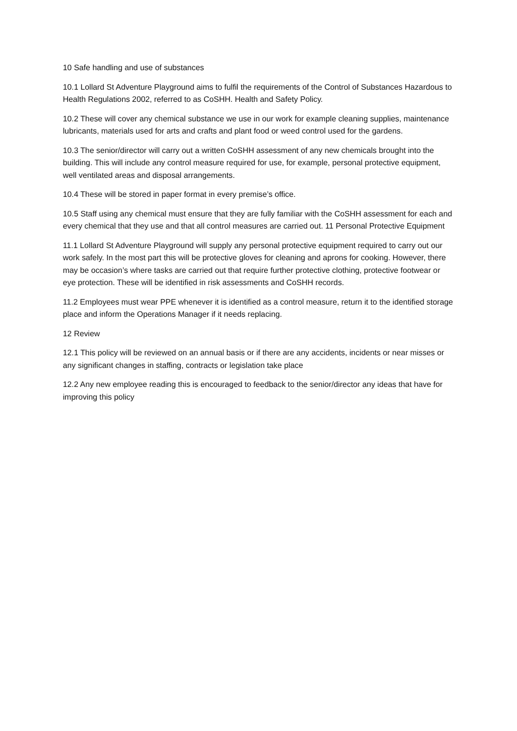10 Safe handling and use of substances
10.1 Lollard St Adventure Playground aims to fulfil the requirements of the Control of Substances Hazardous to Health Regulations 2002, referred to as CoSHH. Health and Safety Policy.
10.2 These will cover any chemical substance we use in our work for example cleaning supplies, maintenance lubricants, materials used for arts and crafts and plant food or weed control used for the gardens.
10.3 The senior/director will carry out a written CoSHH assessment of any new chemicals brought into the building. This will include any control measure required for use, for example, personal protective equipment, well ventilated areas and disposal arrangements.
10.4 These will be stored in paper format in every premise’s office.
10.5 Staff using any chemical must ensure that they are fully familiar with the CoSHH assessment for each and every chemical that they use and that all control measures are carried out. 11 Personal Protective Equipment
11.1 Lollard St Adventure Playground will supply any personal protective equipment required to carry out our work safely. In the most part this will be protective gloves for cleaning and aprons for cooking. However, there may be occasion’s where tasks are carried out that require further protective clothing, protective footwear or eye protection. These will be identified in risk assessments and CoSHH records.
11.2 Employees must wear PPE whenever it is identified as a control measure, return it to the identified storage place and inform the Operations Manager if it needs replacing.
12 Review
12.1 This policy will be reviewed on an annual basis or if there are any accidents, incidents or near misses or any significant changes in staffing, contracts or legislation take place
12.2 Any new employee reading this is encouraged to feedback to the senior/director any ideas that have for improving this policy